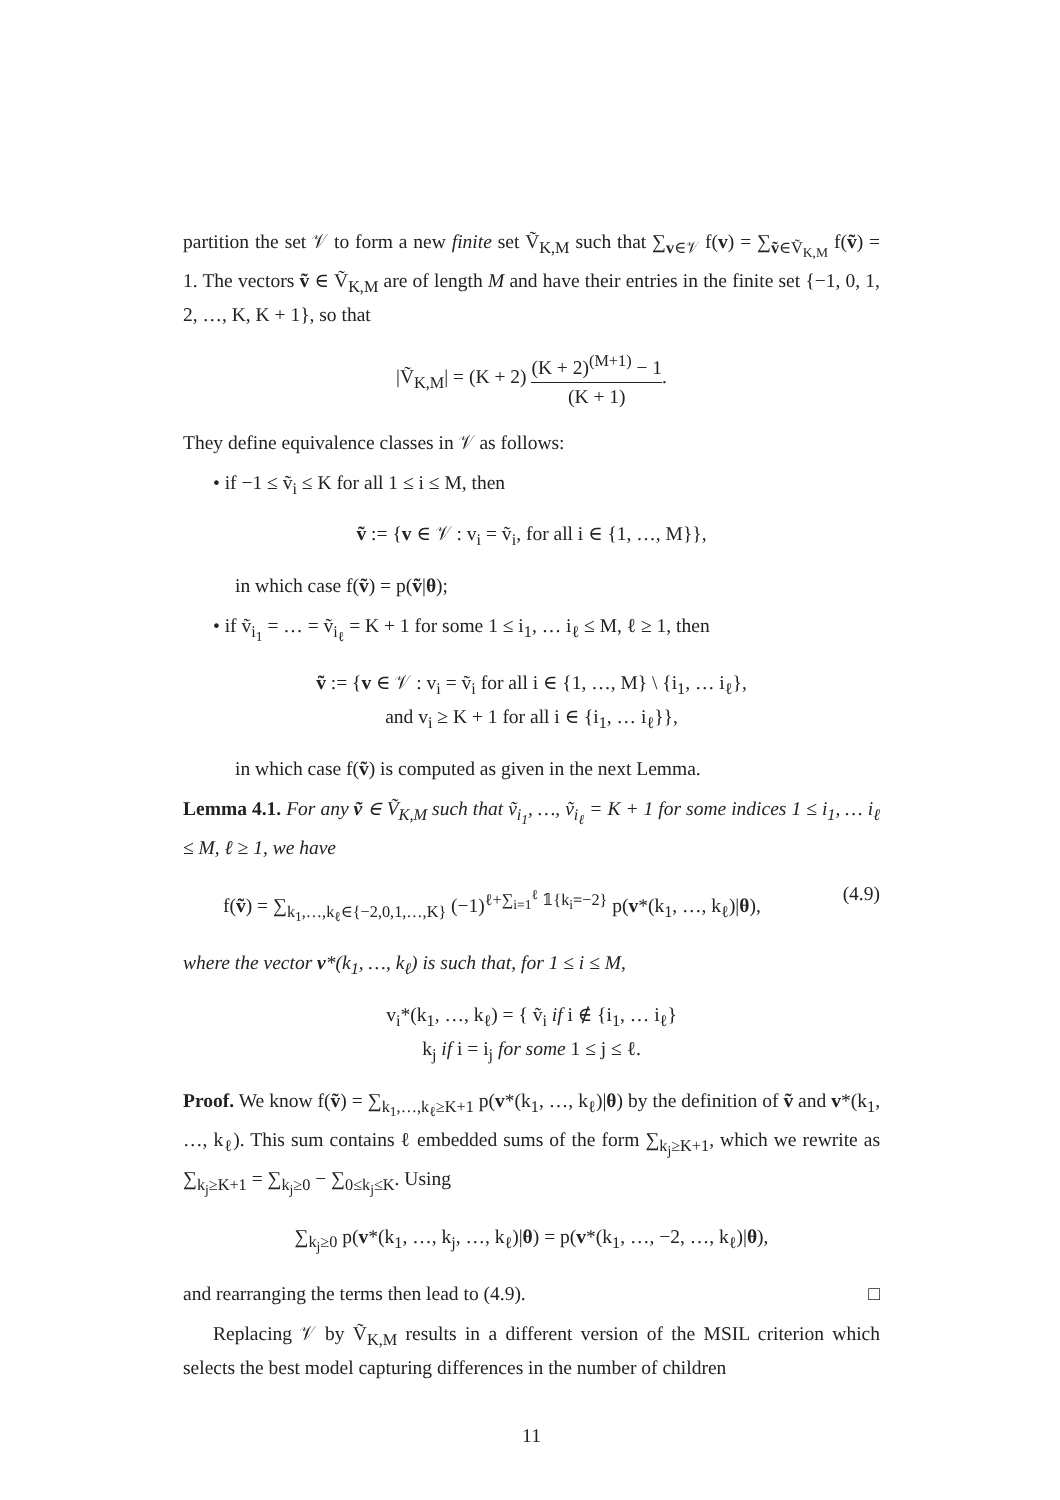partition the set 𝒱 to form a new finite set Ṽ<sub>K,M</sub> such that ∑<sub>v∈𝒱</sub> f(v) = ∑<sub>ṽ∈Ṽ<sub>K,M</sub></sub> f(ṽ) = 1. The vectors ṽ ∈ Ṽ<sub>K,M</sub> are of length M and have their entries in the finite set {−1, 0, 1, 2, …, K, K + 1}, so that
|Ṽ<sub>K,M</sub>| = (K + 2) (K + 2)<sup>(M+1)</sup> − 1 (K + 1).
They define equivalence classes in 𝒱 as follows:
• if −1 ≤ ṽ<sub>i</sub> ≤ K for all 1 ≤ i ≤ M, then
ṽ := {v ∈ 𝒱 : v<sub>i</sub> = ṽ<sub>i</sub>, for all i ∈ {1, …, M}},
in which case f(ṽ) = p(ṽ|θ);
• if ṽ<sub>i<sub>1</sub></sub> = … = ṽ<sub>i<sub>ℓ</sub></sub> = K + 1 for some 1 ≤ i<sub>1</sub>, … i<sub>ℓ</sub> ≤ M, ℓ ≥ 1, then
ṽ := {v ∈ 𝒱 : v<sub>i</sub> = ṽ<sub>i</sub> for all i ∈ {1, …, M} \ {i<sub>1</sub>, … i<sub>ℓ</sub>},
and v<sub>i</sub> ≥ K + 1 for all i ∈ {i<sub>1</sub>, … i<sub>ℓ</sub>}},
in which case f(ṽ) is computed as given in the next Lemma.
Lemma 4.1. For any ṽ ∈ Ṽ<sub>K,M</sub> such that ṽ<sub>i<sub>1</sub></sub>, …, ṽ<sub>i<sub>ℓ</sub></sub> = K + 1 for some indices 1 ≤ i<sub>1</sub>, … i<sub>ℓ</sub> ≤ M, ℓ ≥ 1, we have
f(ṽ) = ∑<sub>k<sub>1</sub>,…,k<sub>ℓ</sub>∈{−2,0,1,…,K}</sub> (−1)<sup>ℓ+∑<sub>i=1</sub><sup>ℓ</sup> 𝟙{k<sub>i</sub>=−2}</sup> p(v*(k<sub>1</sub>, …, k<sub>ℓ</sub>)|θ), (4.9)
where the vector v*(k<sub>1</sub>, …, k<sub>ℓ</sub>) is such that, for 1 ≤ i ≤ M,
v<sub>i</sub>*(k<sub>1</sub>, …, k<sub>ℓ</sub>) = { ṽ<sub>i</sub> if i ∉ {i<sub>1</sub>, … i<sub>ℓ</sub>}
k<sub>j</sub> if i = i<sub>j</sub> for some 1 ≤ j ≤ ℓ.
Proof. We know f(ṽ) = ∑<sub>k<sub>1</sub>,…,k<sub>ℓ</sub>≥K+1</sub> p(v*(k<sub>1</sub>, …, k<sub>ℓ</sub>)|θ) by the definition of ṽ and v*(k<sub>1</sub>, …, k<sub>ℓ</sub>). This sum contains ℓ embedded sums of the form ∑<sub>k<sub>j</sub>≥K+1</sub>, which we rewrite as ∑<sub>k<sub>j</sub>≥K+1</sub> = ∑<sub>k<sub>j</sub>≥0</sub> − ∑<sub>0≤k<sub>j</sub>≤K</sub>. Using
∑<sub>k<sub>j</sub>≥0</sub> p(v*(k<sub>1</sub>, …, k<sub>j</sub>, …, k<sub>ℓ</sub>)|θ) = p(v*(k<sub>1</sub>, …, −2, …, k<sub>ℓ</sub>)|θ),
and rearranging the terms then lead to (4.9). □
Replacing 𝒱 by Ṽ<sub>K,M</sub> results in a different version of the MSIL criterion which selects the best model capturing differences in the number of children
11